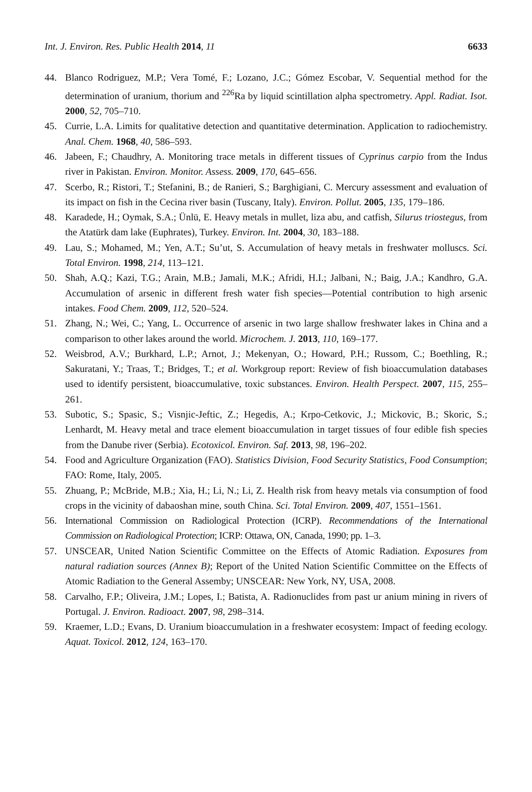Int. J. Environ. Res. Public Health 2014, 11 6633
44. Blanco Rodriguez, M.P.; Vera Tomé, F.; Lozano, J.C.; Gómez Escobar, V. Sequential method for the determination of uranium, thorium and <sup>226</sup>Ra by liquid scintillation alpha spectrometry. Appl. Radiat. Isot. 2000, 52, 705–710.
45. Currie, L.A. Limits for qualitative detection and quantitative determination. Application to radiochemistry. Anal. Chem. 1968, 40, 586–593.
46. Jabeen, F.; Chaudhry, A. Monitoring trace metals in different tissues of Cyprinus carpio from the Indus river in Pakistan. Environ. Monitor. Assess. 2009, 170, 645–656.
47. Scerbo, R.; Ristori, T.; Stefanini, B.; de Ranieri, S.; Barghigiani, C. Mercury assessment and evaluation of its impact on fish in the Cecina river basin (Tuscany, Italy). Environ. Pollut. 2005, 135, 179–186.
48. Karadede, H.; Oymak, S.A.; Ünlü, E. Heavy metals in mullet, liza abu, and catfish, Silurus triostegus, from the Atatürk dam lake (Euphrates), Turkey. Environ. Int. 2004, 30, 183–188.
49. Lau, S.; Mohamed, M.; Yen, A.T.; Su’ut, S. Accumulation of heavy metals in freshwater molluscs. Sci. Total Environ. 1998, 214, 113–121.
50. Shah, A.Q.; Kazi, T.G.; Arain, M.B.; Jamali, M.K.; Afridi, H.I.; Jalbani, N.; Baig, J.A.; Kandhro, G.A. Accumulation of arsenic in different fresh water fish species—Potential contribution to high arsenic intakes. Food Chem. 2009, 112, 520–524.
51. Zhang, N.; Wei, C.; Yang, L. Occurrence of arsenic in two large shallow freshwater lakes in China and a comparison to other lakes around the world. Microchem. J. 2013, 110, 169–177.
52. Weisbrod, A.V.; Burkhard, L.P.; Arnot, J.; Mekenyan, O.; Howard, P.H.; Russom, C.; Boethling, R.; Sakuratani, Y.; Traas, T.; Bridges, T.; et al. Workgroup report: Review of fish bioaccumulation databases used to identify persistent, bioaccumulative, toxic substances. Environ. Health Perspect. 2007, 115, 255–261.
53. Subotic, S.; Spasic, S.; Visnjic-Jeftic, Z.; Hegedis, A.; Krpo-Cetkovic, J.; Mickovic, B.; Skoric, S.; Lenhardt, M. Heavy metal and trace element bioaccumulation in target tissues of four edible fish species from the Danube river (Serbia). Ecotoxicol. Environ. Saf. 2013, 98, 196–202.
54. Food and Agriculture Organization (FAO). Statistics Division, Food Security Statistics, Food Consumption; FAO: Rome, Italy, 2005.
55. Zhuang, P.; McBride, M.B.; Xia, H.; Li, N.; Li, Z. Health risk from heavy metals via consumption of food crops in the vicinity of dabaoshan mine, south China. Sci. Total Environ. 2009, 407, 1551–1561.
56. International Commission on Radiological Protection (ICRP). Recommendations of the International Commission on Radiological Protection; ICRP: Ottawa, ON, Canada, 1990; pp. 1–3.
57. UNSCEAR, United Nation Scientific Committee on the Effects of Atomic Radiation. Exposures from natural radiation sources (Annex B); Report of the United Nation Scientific Committee on the Effects of Atomic Radiation to the General Assemby; UNSCEAR: New York, NY, USA, 2008.
58. Carvalho, F.P.; Oliveira, J.M.; Lopes, I.; Batista, A. Radionuclides from past ur anium mining in rivers of Portugal. J. Environ. Radioact. 2007, 98, 298–314.
59. Kraemer, L.D.; Evans, D. Uranium bioaccumulation in a freshwater ecosystem: Impact of feeding ecology. Aquat. Toxicol. 2012, 124, 163–170.